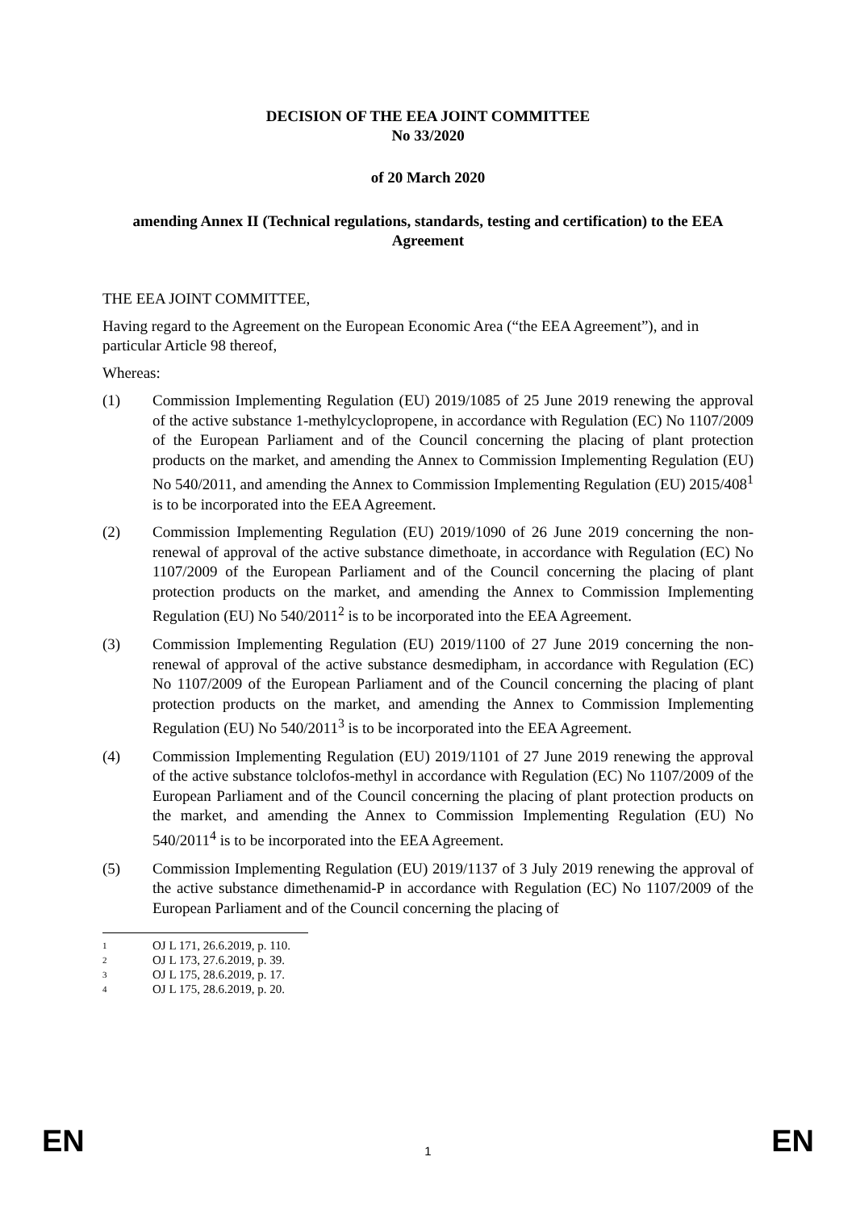DECISION OF THE EEA JOINT COMMITTEE
No 33/2020
of 20 March 2020
amending Annex II (Technical regulations, standards, testing and certification) to the EEA Agreement
THE EEA JOINT COMMITTEE,
Having regard to the Agreement on the European Economic Area (“the EEA Agreement”), and in particular Article 98 thereof,
Whereas:
(1) Commission Implementing Regulation (EU) 2019/1085 of 25 June 2019 renewing the approval of the active substance 1-methylcyclopropene, in accordance with Regulation (EC) No 1107/2009 of the European Parliament and of the Council concerning the placing of plant protection products on the market, and amending the Annex to Commission Implementing Regulation (EU) No 540/2011, and amending the Annex to Commission Implementing Regulation (EU) 2015/408<sup>1</sup> is to be incorporated into the EEA Agreement.
(2) Commission Implementing Regulation (EU) 2019/1090 of 26 June 2019 concerning the non-renewal of approval of the active substance dimethoate, in accordance with Regulation (EC) No 1107/2009 of the European Parliament and of the Council concerning the placing of plant protection products on the market, and amending the Annex to Commission Implementing Regulation (EU) No 540/2011<sup>2</sup> is to be incorporated into the EEA Agreement.
(3) Commission Implementing Regulation (EU) 2019/1100 of 27 June 2019 concerning the non-renewal of approval of the active substance desmedipham, in accordance with Regulation (EC) No 1107/2009 of the European Parliament and of the Council concerning the placing of plant protection products on the market, and amending the Annex to Commission Implementing Regulation (EU) No 540/2011<sup>3</sup> is to be incorporated into the EEA Agreement.
(4) Commission Implementing Regulation (EU) 2019/1101 of 27 June 2019 renewing the approval of the active substance tolclofos-methyl in accordance with Regulation (EC) No 1107/2009 of the European Parliament and of the Council concerning the placing of plant protection products on the market, and amending the Annex to Commission Implementing Regulation (EU) No 540/2011<sup>4</sup> is to be incorporated into the EEA Agreement.
(5) Commission Implementing Regulation (EU) 2019/1137 of 3 July 2019 renewing the approval of the active substance dimethenamid-P in accordance with Regulation (EC) No 1107/2009 of the European Parliament and of the Council concerning the placing of
1 OJ L 171, 26.6.2019, p. 110.
2 OJ L 173, 27.6.2019, p. 39.
3 OJ L 175, 28.6.2019, p. 17.
4 OJ L 175, 28.6.2019, p. 20.
EN 1 EN